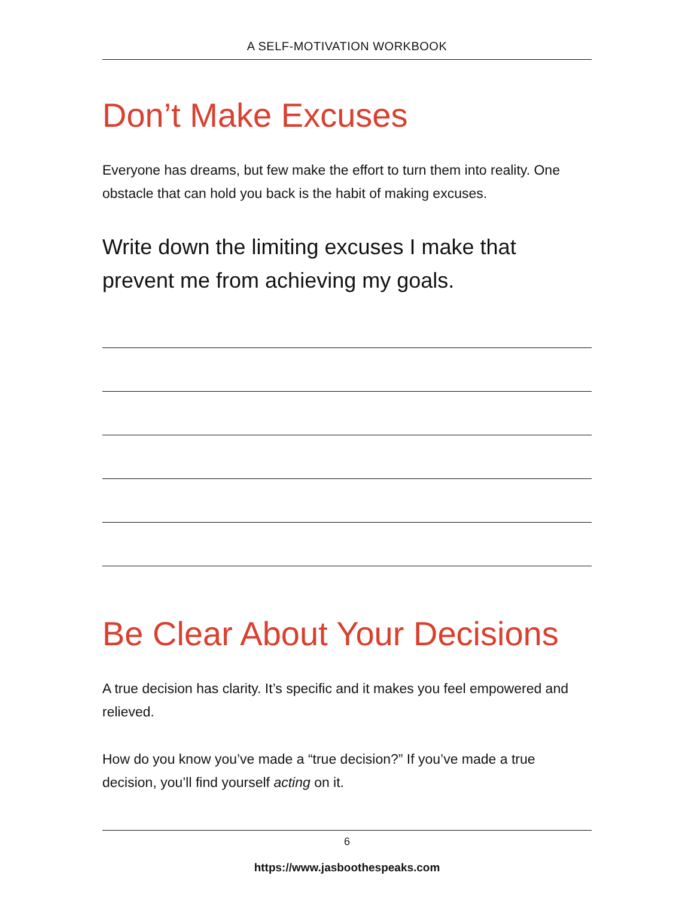A SELF-MOTIVATION WORKBOOK
Don’t Make Excuses
Everyone has dreams, but few make the effort to turn them into reality. One obstacle that can hold you back is the habit of making excuses.
Write down the limiting excuses I make that prevent me from achieving my goals.
Be Clear About Your Decisions
A true decision has clarity. It’s specific and it makes you feel empowered and relieved.
How do you know you’ve made a “true decision?” If you’ve made a true decision, you’ll find yourself acting on it.
6
https://www.jasboothespeaks.com